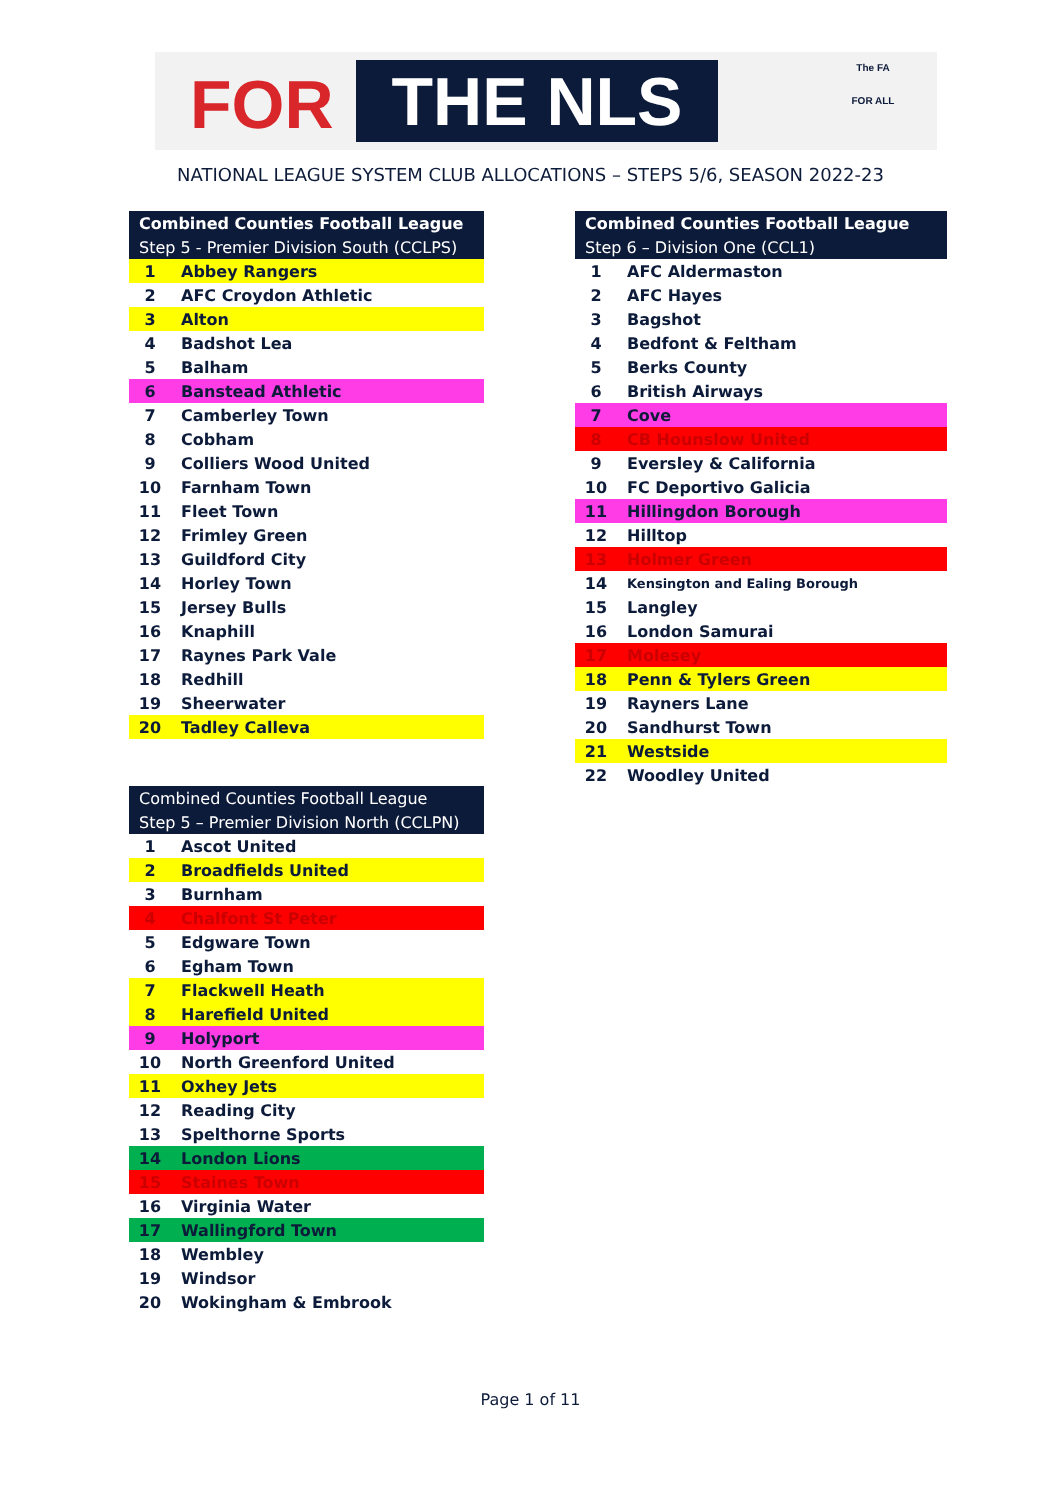FOR THE NLS
The FA
FOR ALL
NATIONAL LEAGUE SYSTEM CLUB ALLOCATIONS – STEPS 5/6, SEASON 2022-23
| Combined Counties Football League | |
| --- | --- |
| Step 5 - Premier Division South (CCLPS) | |
| 1 | Abbey Rangers |
| 2 | AFC Croydon Athletic |
| 3 | Alton |
| 4 | Badshot Lea |
| 5 | Balham |
| 6 | Banstead Athletic |
| 7 | Camberley Town |
| 8 | Cobham |
| 9 | Colliers Wood United |
| 10 | Farnham Town |
| 11 | Fleet Town |
| 12 | Frimley Green |
| 13 | Guildford City |
| 14 | Horley Town |
| 15 | Jersey Bulls |
| 16 | Knaphill |
| 17 | Raynes Park Vale |
| 18 | Redhill |
| 19 | Sheerwater |
| 20 | Tadley Calleva |
| Combined Counties Football League | |
| --- | --- |
| Step 6 – Division One (CCL1) | |
| 1 | AFC Aldermaston |
| 2 | AFC Hayes |
| 3 | Bagshot |
| 4 | Bedfont & Feltham |
| 5 | Berks County |
| 6 | British Airways |
| 7 | Cove |
| 8 | CB Hounslow United |
| 9 | Eversley & California |
| 10 | FC Deportivo Galicia |
| 11 | Hillingdon Borough |
| 12 | Hilltop |
| 13 | Holmer Green |
| 14 | Kensington and Ealing Borough |
| 15 | Langley |
| 16 | London Samurai |
| 17 | Molesey |
| 18 | Penn & Tylers Green |
| 19 | Rayners Lane |
| 20 | Sandhurst Town |
| 21 | Westside |
| 22 | Woodley United |
| Combined Counties Football League | |
| --- | --- |
| Step 5 – Premier Division North (CCLPN) | |
| 1 | Ascot United |
| 2 | Broadfields United |
| 3 | Burnham |
| 4 | Chalfont St Peter |
| 5 | Edgware Town |
| 6 | Egham Town |
| 7 | Flackwell Heath |
| 8 | Harefield United |
| 9 | Holyport |
| 10 | North Greenford United |
| 11 | Oxhey Jets |
| 12 | Reading City |
| 13 | Spelthorne Sports |
| 14 | London Lions |
| 15 | Staines Town |
| 16 | Virginia Water |
| 17 | Wallingford Town |
| 18 | Wembley |
| 19 | Windsor |
| 20 | Wokingham & Embrook |
Page 1 of 11